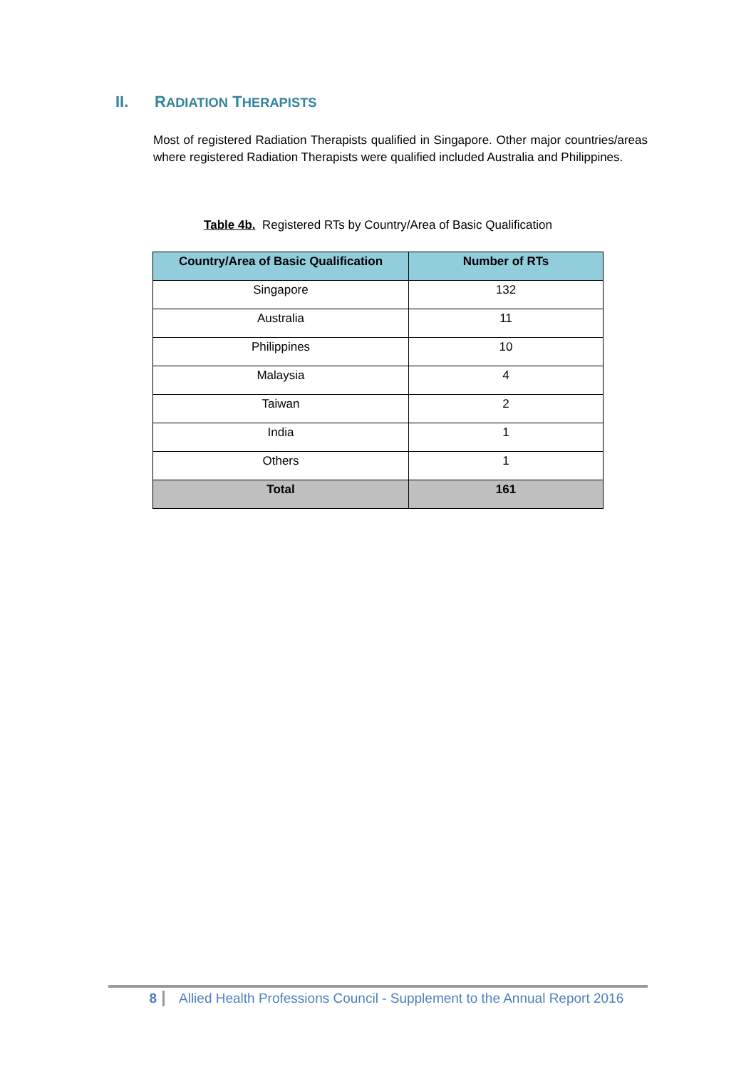II. RADIATION THERAPISTS
Most of registered Radiation Therapists qualified in Singapore. Other major countries/areas where registered Radiation Therapists were qualified included Australia and Philippines.
Table 4b. Registered RTs by Country/Area of Basic Qualification
| Country/Area of Basic Qualification | Number of RTs |
| --- | --- |
| Singapore | 132 |
| Australia | 11 |
| Philippines | 10 |
| Malaysia | 4 |
| Taiwan | 2 |
| India | 1 |
| Others | 1 |
| Total | 161 |
8 Allied Health Professions Council - Supplement to the Annual Report 2016